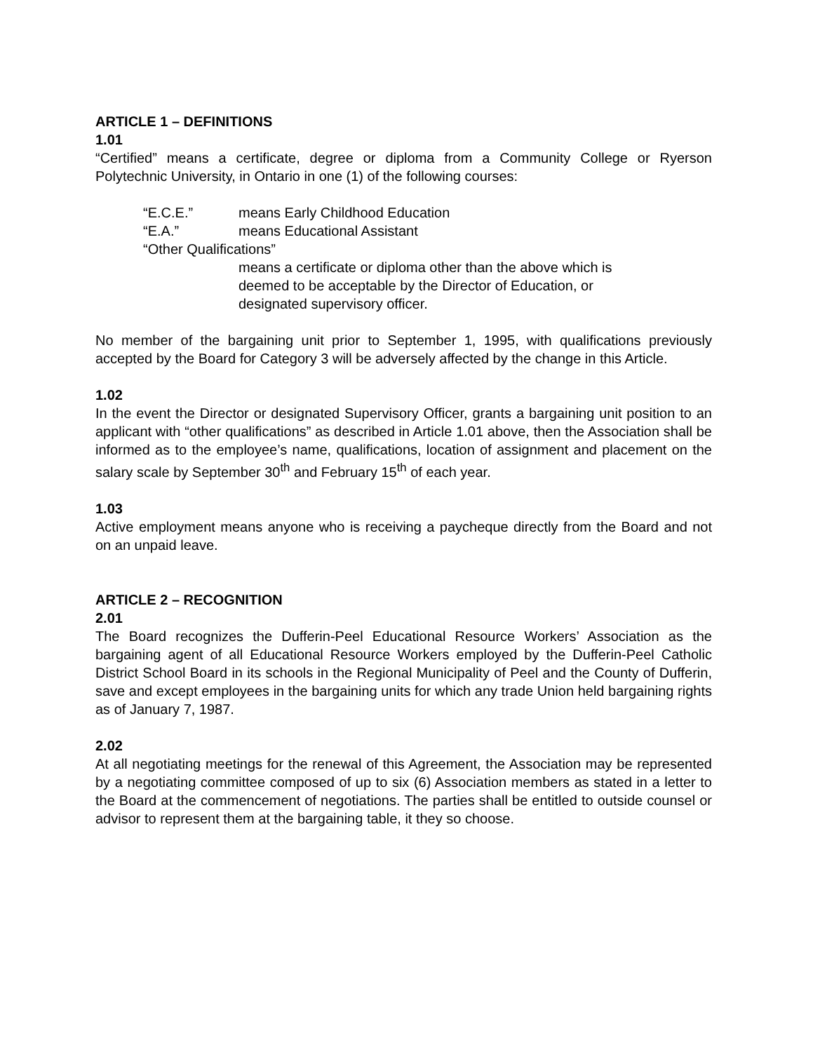ARTICLE 1 – DEFINITIONS
1.01
“Certified” means a certificate, degree or diploma from a Community College or Ryerson Polytechnic University, in Ontario in one (1) of the following courses:
“E.C.E.” means Early Childhood Education
“E.A.” means Educational Assistant
“Other Qualifications”
means a certificate or diploma other than the above which is
deemed to be acceptable by the Director of Education, or
designated supervisory officer.
No member of the bargaining unit prior to September 1, 1995, with qualifications previously accepted by the Board for Category 3 will be adversely affected by the change in this Article.
1.02
In the event the Director or designated Supervisory Officer, grants a bargaining unit position to an applicant with “other qualifications” as described in Article 1.01 above, then the Association shall be informed as to the employee’s name, qualifications, location of assignment and placement on the salary scale by September 30<sup>th</sup> and February 15<sup>th</sup> of each year.
1.03
Active employment means anyone who is receiving a paycheque directly from the Board and not on an unpaid leave.
ARTICLE 2 – RECOGNITION
2.01
The Board recognizes the Dufferin-Peel Educational Resource Workers’ Association as the bargaining agent of all Educational Resource Workers employed by the Dufferin-Peel Catholic District School Board in its schools in the Regional Municipality of Peel and the County of Dufferin, save and except employees in the bargaining units for which any trade Union held bargaining rights as of January 7, 1987.
2.02
At all negotiating meetings for the renewal of this Agreement, the Association may be represented by a negotiating committee composed of up to six (6) Association members as stated in a letter to the Board at the commencement of negotiations. The parties shall be entitled to outside counsel or advisor to represent them at the bargaining table, it they so choose.